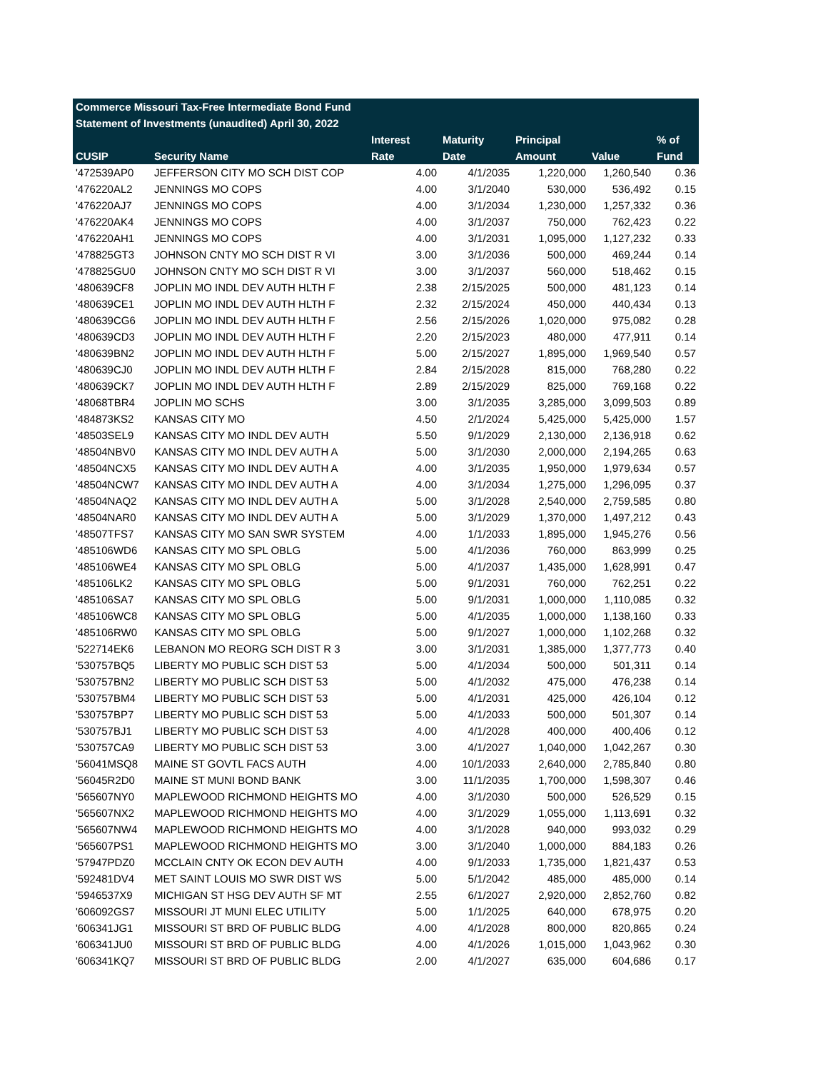| Commerce Missouri Tax-Free Intermediate Bond Fund | | | | | | |
| --- | --- | --- | --- | --- | --- | --- |
| Statement of Investments (unaudited) April 30, 2022 | | | | | | |
| | | Interest | Maturity | Principal | | % of |
| CUSIP | Security Name | Rate | Date | Amount | Value | Fund |
| '472539AP0 | JEFFERSON CITY MO SCH DIST COP | 4.00 | 4/1/2035 | 1,220,000 | 1,260,540 | 0.36 |
| '476220AL2 | JENNINGS MO COPS | 4.00 | 3/1/2040 | 530,000 | 536,492 | 0.15 |
| '476220AJ7 | JENNINGS MO COPS | 4.00 | 3/1/2034 | 1,230,000 | 1,257,332 | 0.36 |
| '476220AK4 | JENNINGS MO COPS | 4.00 | 3/1/2037 | 750,000 | 762,423 | 0.22 |
| '476220AH1 | JENNINGS MO COPS | 4.00 | 3/1/2031 | 1,095,000 | 1,127,232 | 0.33 |
| '478825GT3 | JOHNSON CNTY MO SCH DIST R VI | 3.00 | 3/1/2036 | 500,000 | 469,244 | 0.14 |
| '478825GU0 | JOHNSON CNTY MO SCH DIST R VI | 3.00 | 3/1/2037 | 560,000 | 518,462 | 0.15 |
| '480639CF8 | JOPLIN MO INDL DEV AUTH HLTH F | 2.38 | 2/15/2025 | 500,000 | 481,123 | 0.14 |
| '480639CE1 | JOPLIN MO INDL DEV AUTH HLTH F | 2.32 | 2/15/2024 | 450,000 | 440,434 | 0.13 |
| '480639CG6 | JOPLIN MO INDL DEV AUTH HLTH F | 2.56 | 2/15/2026 | 1,020,000 | 975,082 | 0.28 |
| '480639CD3 | JOPLIN MO INDL DEV AUTH HLTH F | 2.20 | 2/15/2023 | 480,000 | 477,911 | 0.14 |
| '480639BN2 | JOPLIN MO INDL DEV AUTH HLTH F | 5.00 | 2/15/2027 | 1,895,000 | 1,969,540 | 0.57 |
| '480639CJ0 | JOPLIN MO INDL DEV AUTH HLTH F | 2.84 | 2/15/2028 | 815,000 | 768,280 | 0.22 |
| '480639CK7 | JOPLIN MO INDL DEV AUTH HLTH F | 2.89 | 2/15/2029 | 825,000 | 769,168 | 0.22 |
| '48068TBR4 | JOPLIN MO SCHS | 3.00 | 3/1/2035 | 3,285,000 | 3,099,503 | 0.89 |
| '484873KS2 | KANSAS CITY MO | 4.50 | 2/1/2024 | 5,425,000 | 5,425,000 | 1.57 |
| '48503SEL9 | KANSAS CITY MO INDL DEV AUTH | 5.50 | 9/1/2029 | 2,130,000 | 2,136,918 | 0.62 |
| '48504NBV0 | KANSAS CITY MO INDL DEV AUTH A | 5.00 | 3/1/2030 | 2,000,000 | 2,194,265 | 0.63 |
| '48504NCX5 | KANSAS CITY MO INDL DEV AUTH A | 4.00 | 3/1/2035 | 1,950,000 | 1,979,634 | 0.57 |
| '48504NCW7 | KANSAS CITY MO INDL DEV AUTH A | 4.00 | 3/1/2034 | 1,275,000 | 1,296,095 | 0.37 |
| '48504NAQ2 | KANSAS CITY MO INDL DEV AUTH A | 5.00 | 3/1/2028 | 2,540,000 | 2,759,585 | 0.80 |
| '48504NAR0 | KANSAS CITY MO INDL DEV AUTH A | 5.00 | 3/1/2029 | 1,370,000 | 1,497,212 | 0.43 |
| '48507TFS7 | KANSAS CITY MO SAN SWR SYSTEM | 4.00 | 1/1/2033 | 1,895,000 | 1,945,276 | 0.56 |
| '485106WD6 | KANSAS CITY MO SPL OBLG | 5.00 | 4/1/2036 | 760,000 | 863,999 | 0.25 |
| '485106WE4 | KANSAS CITY MO SPL OBLG | 5.00 | 4/1/2037 | 1,435,000 | 1,628,991 | 0.47 |
| '485106LK2 | KANSAS CITY MO SPL OBLG | 5.00 | 9/1/2031 | 760,000 | 762,251 | 0.22 |
| '485106SA7 | KANSAS CITY MO SPL OBLG | 5.00 | 9/1/2031 | 1,000,000 | 1,110,085 | 0.32 |
| '485106WC8 | KANSAS CITY MO SPL OBLG | 5.00 | 4/1/2035 | 1,000,000 | 1,138,160 | 0.33 |
| '485106RW0 | KANSAS CITY MO SPL OBLG | 5.00 | 9/1/2027 | 1,000,000 | 1,102,268 | 0.32 |
| '522714EK6 | LEBANON MO REORG SCH DIST R 3 | 3.00 | 3/1/2031 | 1,385,000 | 1,377,773 | 0.40 |
| '530757BQ5 | LIBERTY MO PUBLIC SCH DIST 53 | 5.00 | 4/1/2034 | 500,000 | 501,311 | 0.14 |
| '530757BN2 | LIBERTY MO PUBLIC SCH DIST 53 | 5.00 | 4/1/2032 | 475,000 | 476,238 | 0.14 |
| '530757BM4 | LIBERTY MO PUBLIC SCH DIST 53 | 5.00 | 4/1/2031 | 425,000 | 426,104 | 0.12 |
| '530757BP7 | LIBERTY MO PUBLIC SCH DIST 53 | 5.00 | 4/1/2033 | 500,000 | 501,307 | 0.14 |
| '530757BJ1 | LIBERTY MO PUBLIC SCH DIST 53 | 4.00 | 4/1/2028 | 400,000 | 400,406 | 0.12 |
| '530757CA9 | LIBERTY MO PUBLIC SCH DIST 53 | 3.00 | 4/1/2027 | 1,040,000 | 1,042,267 | 0.30 |
| '56041MSQ8 | MAINE ST GOVTL FACS AUTH | 4.00 | 10/1/2033 | 2,640,000 | 2,785,840 | 0.80 |
| '56045R2D0 | MAINE ST MUNI BOND BANK | 3.00 | 11/1/2035 | 1,700,000 | 1,598,307 | 0.46 |
| '565607NY0 | MAPLEWOOD RICHMOND HEIGHTS MO | 4.00 | 3/1/2030 | 500,000 | 526,529 | 0.15 |
| '565607NX2 | MAPLEWOOD RICHMOND HEIGHTS MO | 4.00 | 3/1/2029 | 1,055,000 | 1,113,691 | 0.32 |
| '565607NW4 | MAPLEWOOD RICHMOND HEIGHTS MO | 4.00 | 3/1/2028 | 940,000 | 993,032 | 0.29 |
| '565607PS1 | MAPLEWOOD RICHMOND HEIGHTS MO | 3.00 | 3/1/2040 | 1,000,000 | 884,183 | 0.26 |
| '57947PDZ0 | MCCLAIN CNTY OK ECON DEV AUTH | 4.00 | 9/1/2033 | 1,735,000 | 1,821,437 | 0.53 |
| '592481DV4 | MET SAINT LOUIS MO SWR DIST WS | 5.00 | 5/1/2042 | 485,000 | 485,000 | 0.14 |
| '5946537X9 | MICHIGAN ST HSG DEV AUTH SF MT | 2.55 | 6/1/2027 | 2,920,000 | 2,852,760 | 0.82 |
| '606092GS7 | MISSOURI JT MUNI ELEC UTILITY | 5.00 | 1/1/2025 | 640,000 | 678,975 | 0.20 |
| '606341JG1 | MISSOURI ST BRD OF PUBLIC BLDG | 4.00 | 4/1/2028 | 800,000 | 820,865 | 0.24 |
| '606341JU0 | MISSOURI ST BRD OF PUBLIC BLDG | 4.00 | 4/1/2026 | 1,015,000 | 1,043,962 | 0.30 |
| '606341KQ7 | MISSOURI ST BRD OF PUBLIC BLDG | 2.00 | 4/1/2027 | 635,000 | 604,686 | 0.17 |